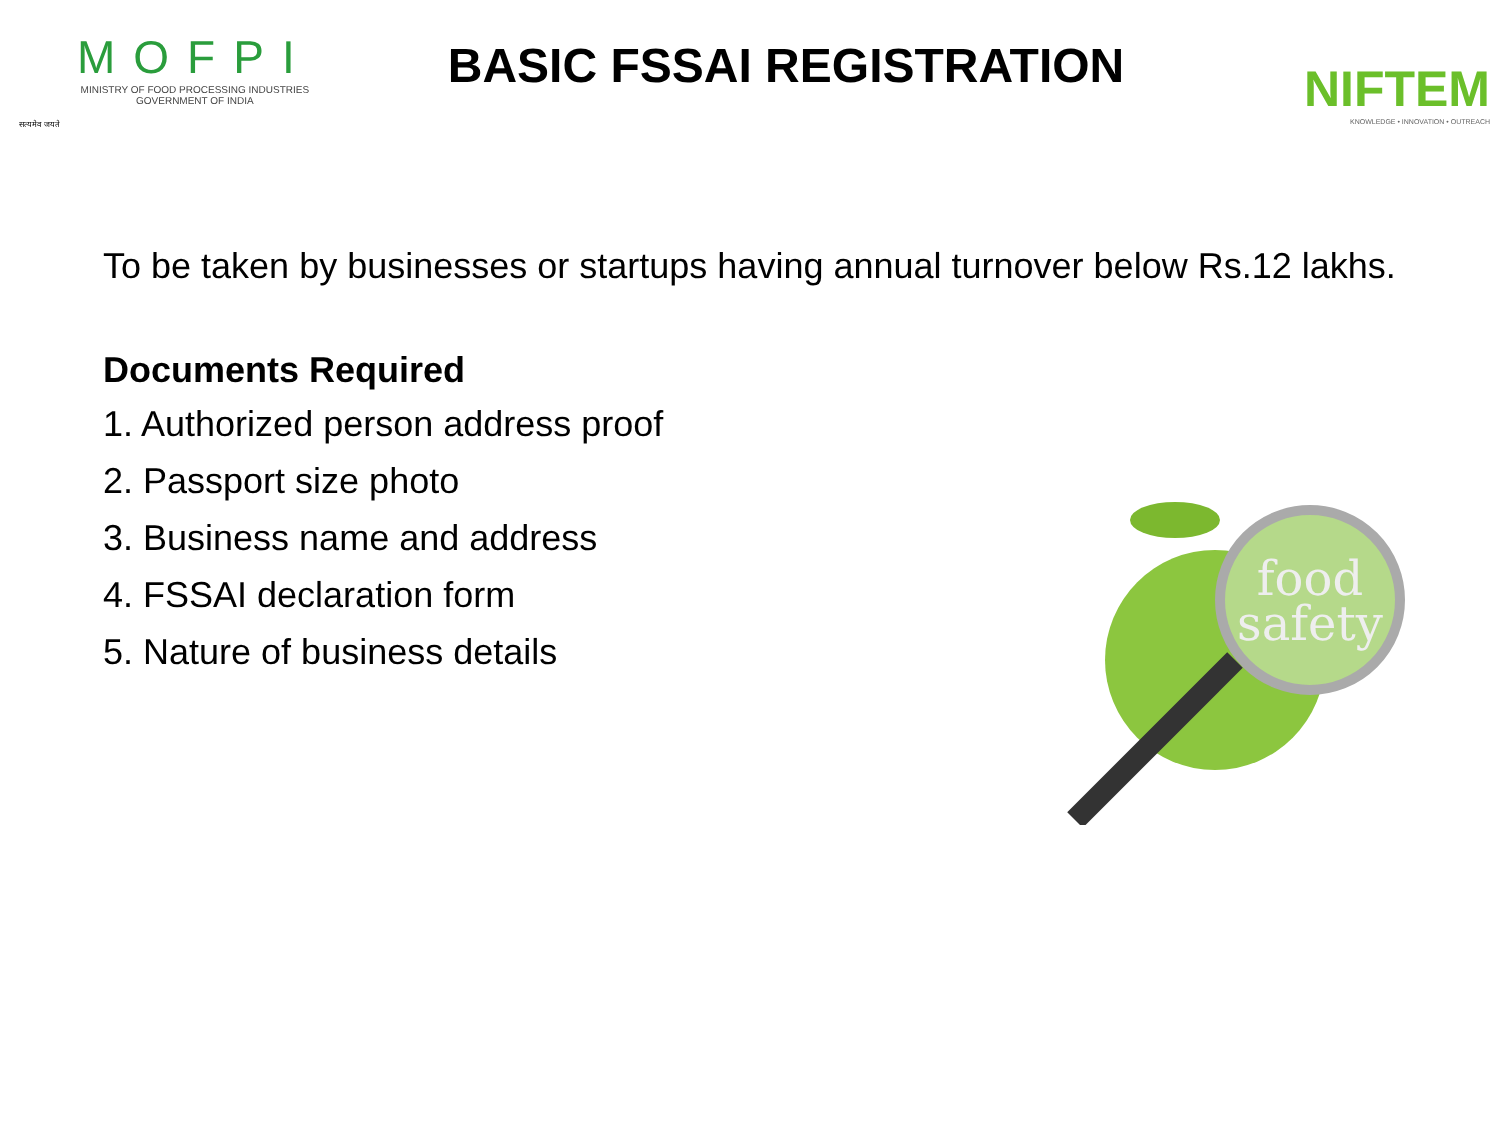सत्यमेव जयते
MOFPI
MINISTRY OF FOOD PROCESSING INDUSTRIES
GOVERNMENT OF INDIA
BASIC FSSAI REGISTRATION
NIFTEM
KNOWLEDGE • INNOVATION • OUTREACH
To be taken by businesses or startups having annual turnover below Rs.12 lakhs.
Documents Required
1. Authorized person address proof
2. Passport size photo
3. Business name and address
4. FSSAI declaration form
5. Nature of business details
food
safety